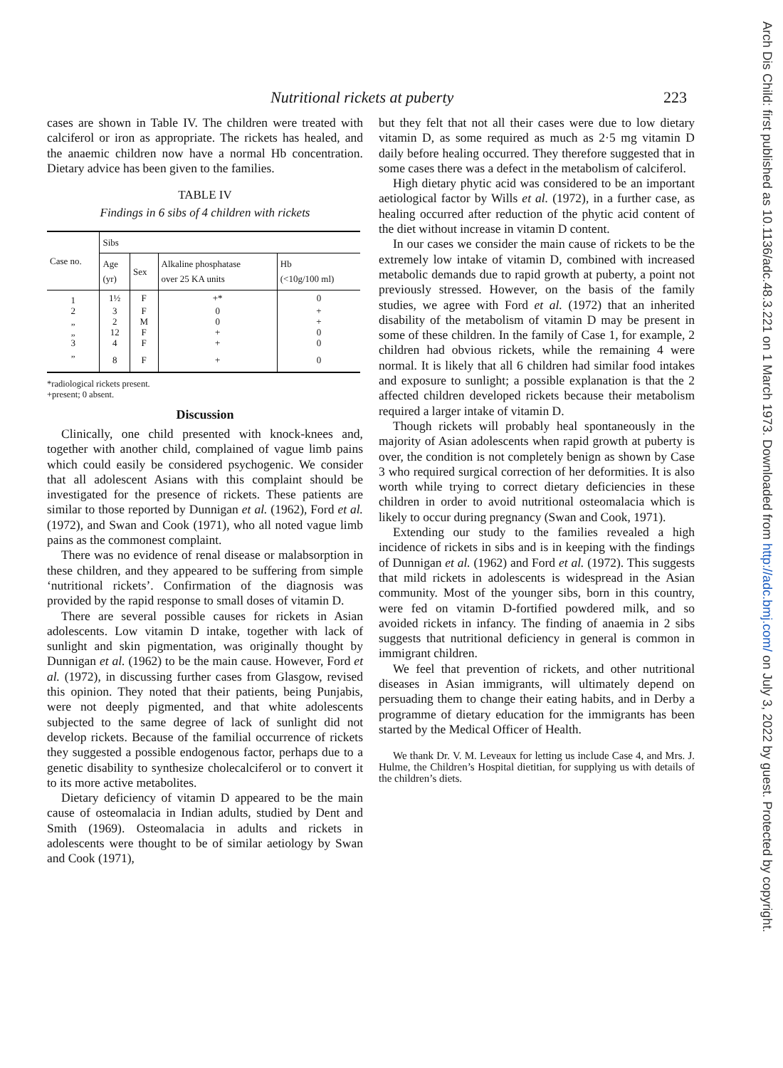Nutritional rickets at puberty 223
cases are shown in Table IV. The children were treated with calciferol or iron as appropriate. The rickets has healed, and the anaemic children now have a normal Hb concentration. Dietary advice has been given to the families.
TABLE IV
Findings in 6 sibs of 4 children with rickets
| Case no. | Sibs | | | |
| --- | --- | --- | --- | --- |
| | Age (yr) | Sex | Alkaline phosphatase over 25 KA units | Hb (<10g/100 ml) |
| 1 | 1½ | F | +* | 0 |
| 2 | 3 | F | 0 | + |
| „ | 2 | M | 0 | + |
| „ | 12 | F | + | 0 |
| 3 | 4 | F | + | 0 |
| „ | 8 | F | + | 0 |
*radiological rickets present.
+present; 0 absent.
Discussion
Clinically, one child presented with knock-knees and, together with another child, complained of vague limb pains which could easily be considered psychogenic. We consider that all adolescent Asians with this complaint should be investigated for the presence of rickets. These patients are similar to those reported by Dunnigan et al. (1962), Ford et al. (1972), and Swan and Cook (1971), who all noted vague limb pains as the commonest complaint.
There was no evidence of renal disease or malabsorption in these children, and they appeared to be suffering from simple ‘nutritional rickets’. Confirmation of the diagnosis was provided by the rapid response to small doses of vitamin D.
There are several possible causes for rickets in Asian adolescents. Low vitamin D intake, together with lack of sunlight and skin pigmentation, was originally thought by Dunnigan et al. (1962) to be the main cause. However, Ford et al. (1972), in discussing further cases from Glasgow, revised this opinion. They noted that their patients, being Punjabis, were not deeply pigmented, and that white adolescents subjected to the same degree of lack of sunlight did not develop rickets. Because of the familial occurrence of rickets they suggested a possible endogenous factor, perhaps due to a genetic disability to synthesize cholecalciferol or to convert it to its more active metabolites.
Dietary deficiency of vitamin D appeared to be the main cause of osteomalacia in Indian adults, studied by Dent and Smith (1969). Osteomalacia in adults and rickets in adolescents were thought to be of similar aetiology by Swan and Cook (1971),
but they felt that not all their cases were due to low dietary vitamin D, as some required as much as 2·5 mg vitamin D daily before healing occurred. They therefore suggested that in some cases there was a defect in the metabolism of calciferol.
High dietary phytic acid was considered to be an important aetiological factor by Wills et al. (1972), in a further case, as healing occurred after reduction of the phytic acid content of the diet without increase in vitamin D content.
In our cases we consider the main cause of rickets to be the extremely low intake of vitamin D, combined with increased metabolic demands due to rapid growth at puberty, a point not previously stressed. However, on the basis of the family studies, we agree with Ford et al. (1972) that an inherited disability of the metabolism of vitamin D may be present in some of these children. In the family of Case 1, for example, 2 children had obvious rickets, while the remaining 4 were normal. It is likely that all 6 children had similar food intakes and exposure to sunlight; a possible explanation is that the 2 affected children developed rickets because their metabolism required a larger intake of vitamin D.
Though rickets will probably heal spontaneously in the majority of Asian adolescents when rapid growth at puberty is over, the condition is not completely benign as shown by Case 3 who required surgical correction of her deformities. It is also worth while trying to correct dietary deficiencies in these children in order to avoid nutritional osteomalacia which is likely to occur during pregnancy (Swan and Cook, 1971).
Extending our study to the families revealed a high incidence of rickets in sibs and is in keeping with the findings of Dunnigan et al. (1962) and Ford et al. (1972). This suggests that mild rickets in adolescents is widespread in the Asian community. Most of the younger sibs, born in this country, were fed on vitamin D-fortified powdered milk, and so avoided rickets in infancy. The finding of anaemia in 2 sibs suggests that nutritional deficiency in general is common in immigrant children.
We feel that prevention of rickets, and other nutritional diseases in Asian immigrants, will ultimately depend on persuading them to change their eating habits, and in Derby a programme of dietary education for the immigrants has been started by the Medical Officer of Health.
We thank Dr. V. M. Leveaux for letting us include Case 4, and Mrs. J. Hulme, the Children’s Hospital dietitian, for supplying us with details of the children’s diets.
Arch Dis Child: first published as 10.1136/adc.48.3.221 on 1 March 1973. Downloaded from http://adc.bmj.com/ on July 3, 2022 by guest. Protected by copyright.